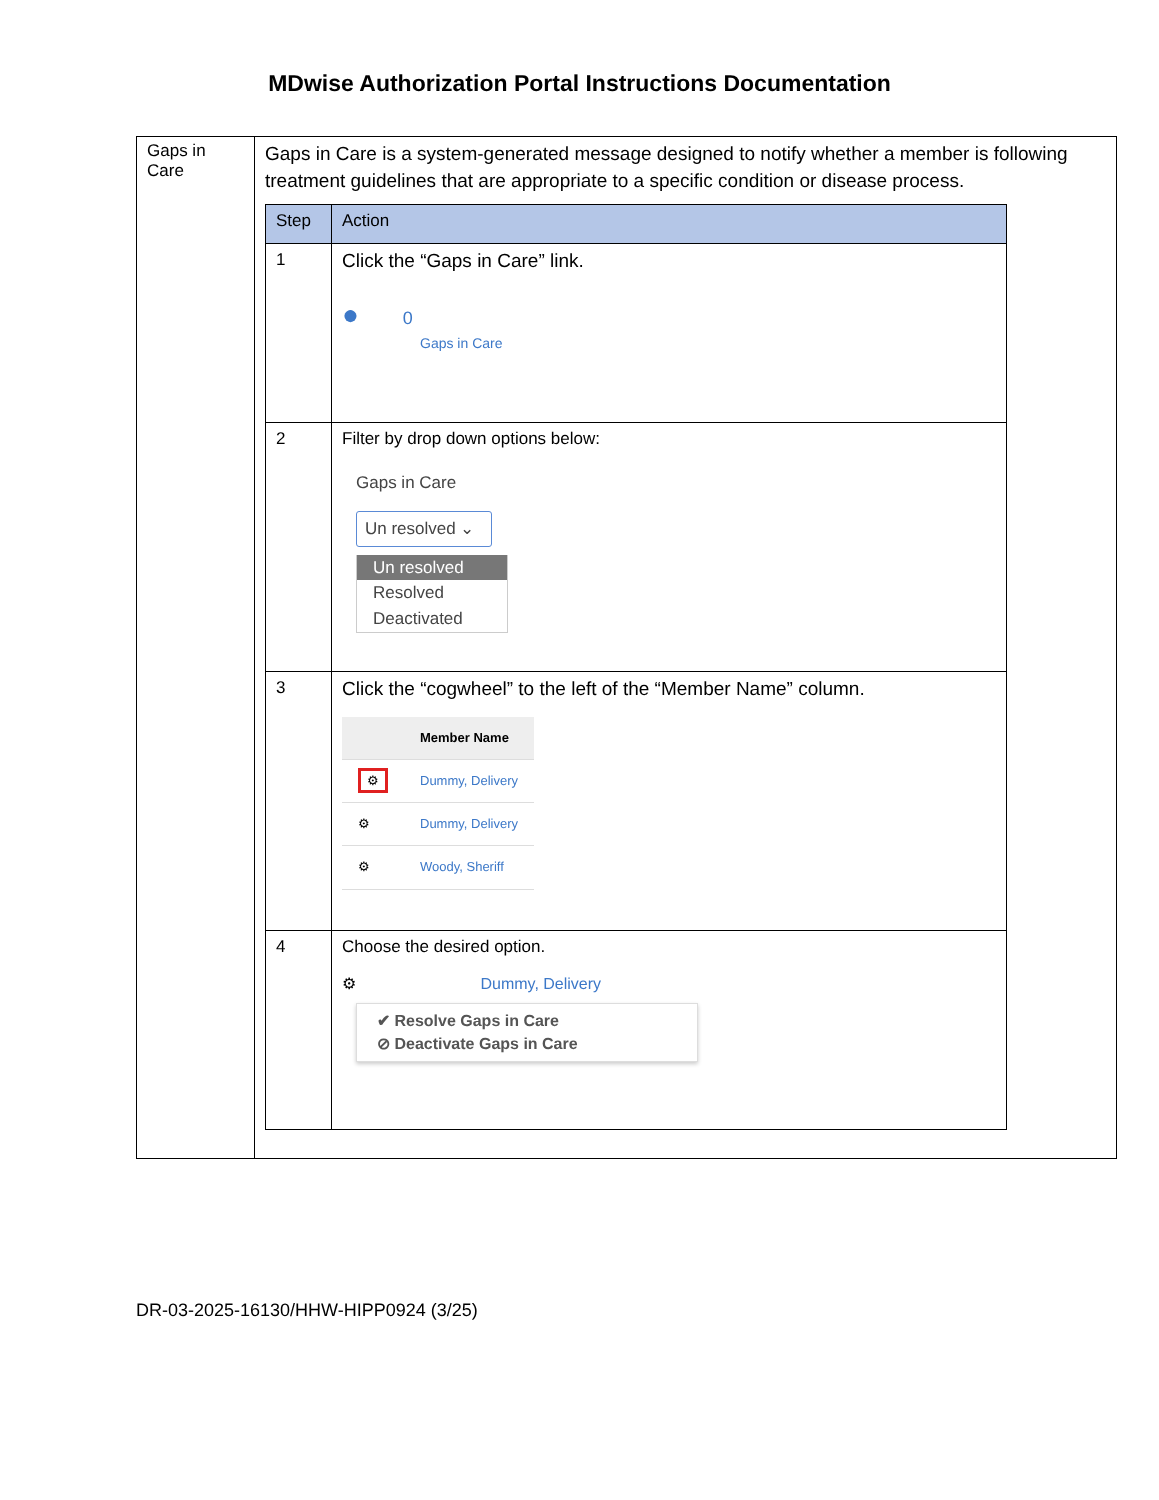MDwise Authorization Portal Instructions Documentation
| Gaps in Care | Gaps in Care is a system-generated message designed to notify whether a member is following treatment guidelines that are appropriate to a specific condition or disease process. / Step / Action / / --- / --- / / 1 / Click the “Gaps in Care” link. ● 0 Gaps in Care / / 2 / Filter by drop down options below: Gaps in Care Un resolved ⌄ Un resolved Resolved Deactivated / / 3 / Click the “cogwheel” to the left of the “Member Name” column. / / Member Name / / ⚙ / Dummy, Delivery / / ⚙ / Dummy, Delivery / / ⚙ / Woody, Sheriff / / / 4 / Choose the desired option. ⚙ Dummy, Delivery ✔ Resolve Gaps in Care ⊘ Deactivate Gaps in Care / |
DR-03-2025-16130/HHW-HIPP0924 (3/25)